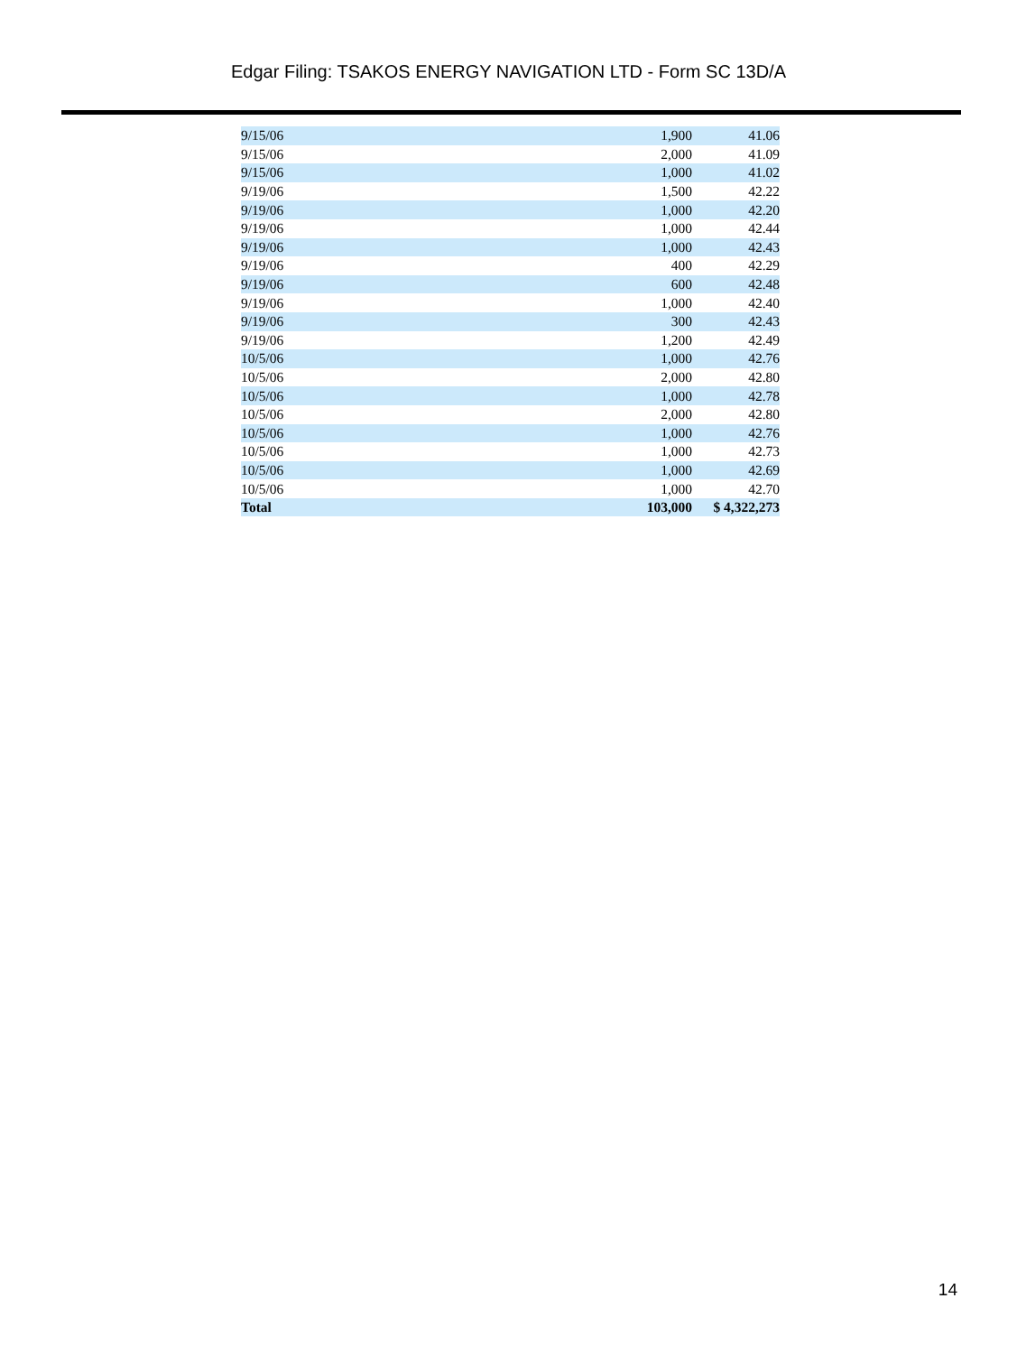Edgar Filing: TSAKOS ENERGY NAVIGATION LTD - Form SC 13D/A
| 9/15/06 | 1,900 | 41.06 |
| 9/15/06 | 2,000 | 41.09 |
| 9/15/06 | 1,000 | 41.02 |
| 9/19/06 | 1,500 | 42.22 |
| 9/19/06 | 1,000 | 42.20 |
| 9/19/06 | 1,000 | 42.44 |
| 9/19/06 | 1,000 | 42.43 |
| 9/19/06 | 400 | 42.29 |
| 9/19/06 | 600 | 42.48 |
| 9/19/06 | 1,000 | 42.40 |
| 9/19/06 | 300 | 42.43 |
| 9/19/06 | 1,200 | 42.49 |
| 10/5/06 | 1,000 | 42.76 |
| 10/5/06 | 2,000 | 42.80 |
| 10/5/06 | 1,000 | 42.78 |
| 10/5/06 | 2,000 | 42.80 |
| 10/5/06 | 1,000 | 42.76 |
| 10/5/06 | 1,000 | 42.73 |
| 10/5/06 | 1,000 | 42.69 |
| 10/5/06 | 1,000 | 42.70 |
| Total | 103,000 | $ 4,322,273 |
14